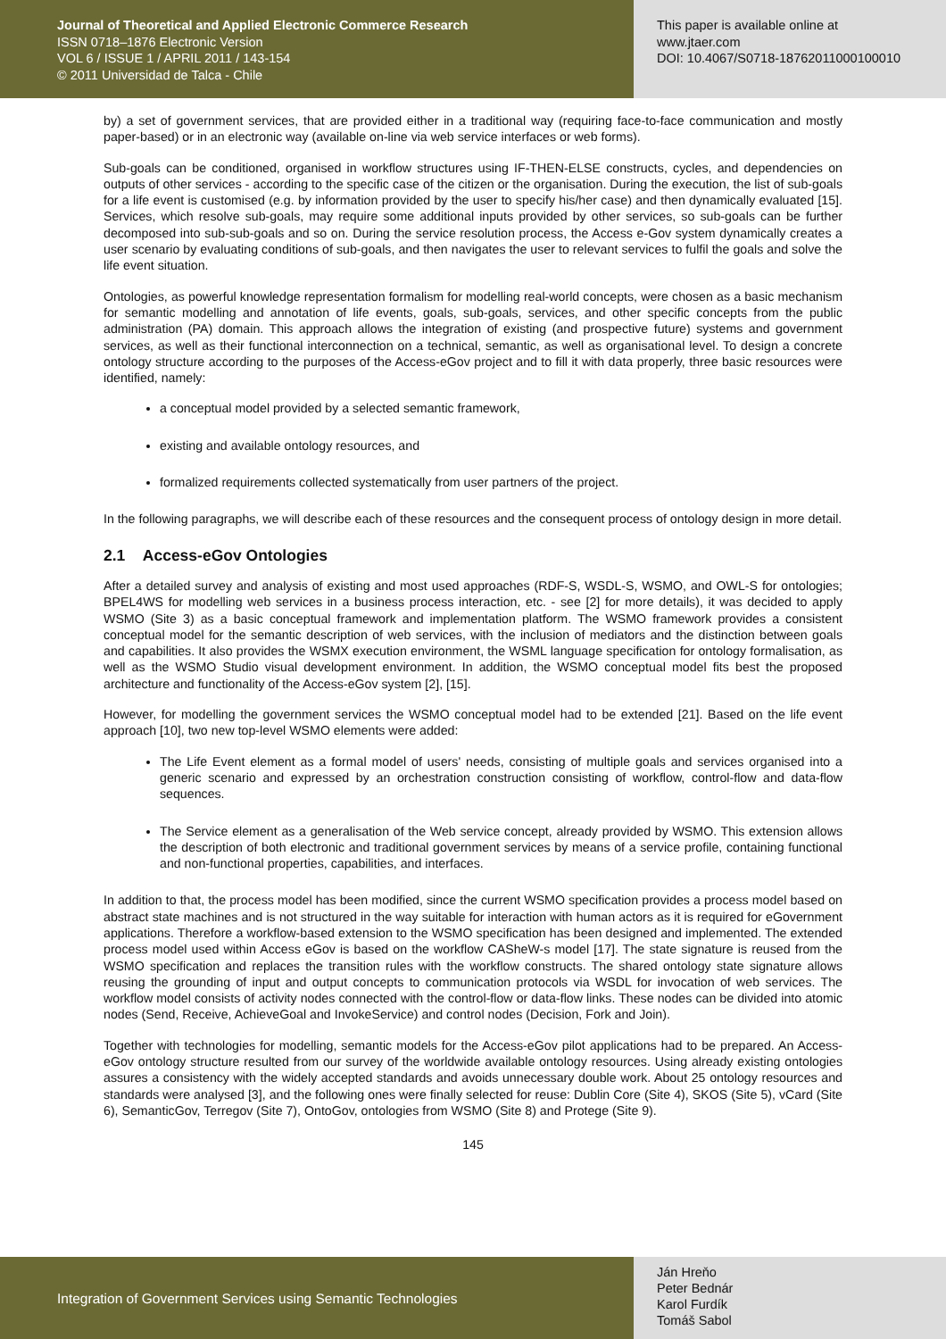Journal of Theoretical and Applied Electronic Commerce Research
ISSN 0718–1876 Electronic Version
VOL 6 / ISSUE 1 / APRIL 2011 / 143-154
© 2011 Universidad de Talca - Chile
This paper is available online at
www.jtaer.com
DOI: 10.4067/S0718-18762011000100010
by) a set of government services, that are provided either in a traditional way (requiring face-to-face communication and mostly paper-based) or in an electronic way (available on-line via web service interfaces or web forms).
Sub-goals can be conditioned, organised in workflow structures using IF-THEN-ELSE constructs, cycles, and dependencies on outputs of other services - according to the specific case of the citizen or the organisation. During the execution, the list of sub-goals for a life event is customised (e.g. by information provided by the user to specify his/her case) and then dynamically evaluated [15]. Services, which resolve sub-goals, may require some additional inputs provided by other services, so sub-goals can be further decomposed into sub-sub-goals and so on. During the service resolution process, the Access e-Gov system dynamically creates a user scenario by evaluating conditions of sub-goals, and then navigates the user to relevant services to fulfil the goals and solve the life event situation.
Ontologies, as powerful knowledge representation formalism for modelling real-world concepts, were chosen as a basic mechanism for semantic modelling and annotation of life events, goals, sub-goals, services, and other specific concepts from the public administration (PA) domain. This approach allows the integration of existing (and prospective future) systems and government services, as well as their functional interconnection on a technical, semantic, as well as organisational level. To design a concrete ontology structure according to the purposes of the Access-eGov project and to fill it with data properly, three basic resources were identified, namely:
a conceptual model provided by a selected semantic framework,
existing and available ontology resources, and
formalized requirements collected systematically from user partners of the project.
In the following paragraphs, we will describe each of these resources and the consequent process of ontology design in more detail.
2.1 Access-eGov Ontologies
After a detailed survey and analysis of existing and most used approaches (RDF-S, WSDL-S, WSMO, and OWL-S for ontologies; BPEL4WS for modelling web services in a business process interaction, etc. - see [2] for more details), it was decided to apply WSMO (Site 3) as a basic conceptual framework and implementation platform. The WSMO framework provides a consistent conceptual model for the semantic description of web services, with the inclusion of mediators and the distinction between goals and capabilities. It also provides the WSMX execution environment, the WSML language specification for ontology formalisation, as well as the WSMO Studio visual development environment. In addition, the WSMO conceptual model fits best the proposed architecture and functionality of the Access-eGov system [2], [15].
However, for modelling the government services the WSMO conceptual model had to be extended [21]. Based on the life event approach [10], two new top-level WSMO elements were added:
The Life Event element as a formal model of users' needs, consisting of multiple goals and services organised into a generic scenario and expressed by an orchestration construction consisting of workflow, control-flow and data-flow sequences.
The Service element as a generalisation of the Web service concept, already provided by WSMO. This extension allows the description of both electronic and traditional government services by means of a service profile, containing functional and non-functional properties, capabilities, and interfaces.
In addition to that, the process model has been modified, since the current WSMO specification provides a process model based on abstract state machines and is not structured in the way suitable for interaction with human actors as it is required for eGovernment applications. Therefore a workflow-based extension to the WSMO specification has been designed and implemented. The extended process model used within Access eGov is based on the workflow CASheW-s model [17]. The state signature is reused from the WSMO specification and replaces the transition rules with the workflow constructs. The shared ontology state signature allows reusing the grounding of input and output concepts to communication protocols via WSDL for invocation of web services. The workflow model consists of activity nodes connected with the control-flow or data-flow links. These nodes can be divided into atomic nodes (Send, Receive, AchieveGoal and InvokeService) and control nodes (Decision, Fork and Join).
Together with technologies for modelling, semantic models for the Access-eGov pilot applications had to be prepared. An Access-eGov ontology structure resulted from our survey of the worldwide available ontology resources. Using already existing ontologies assures a consistency with the widely accepted standards and avoids unnecessary double work. About 25 ontology resources and standards were analysed [3], and the following ones were finally selected for reuse: Dublin Core (Site 4), SKOS (Site 5), vCard (Site 6), SemanticGov, Terregov (Site 7), OntoGov, ontologies from WSMO (Site 8) and Protege (Site 9).
145
Integration of Government Services using Semantic Technologies
Ján Hreňo
Peter Bednár
Karol Furdík
Tomáš Sabol